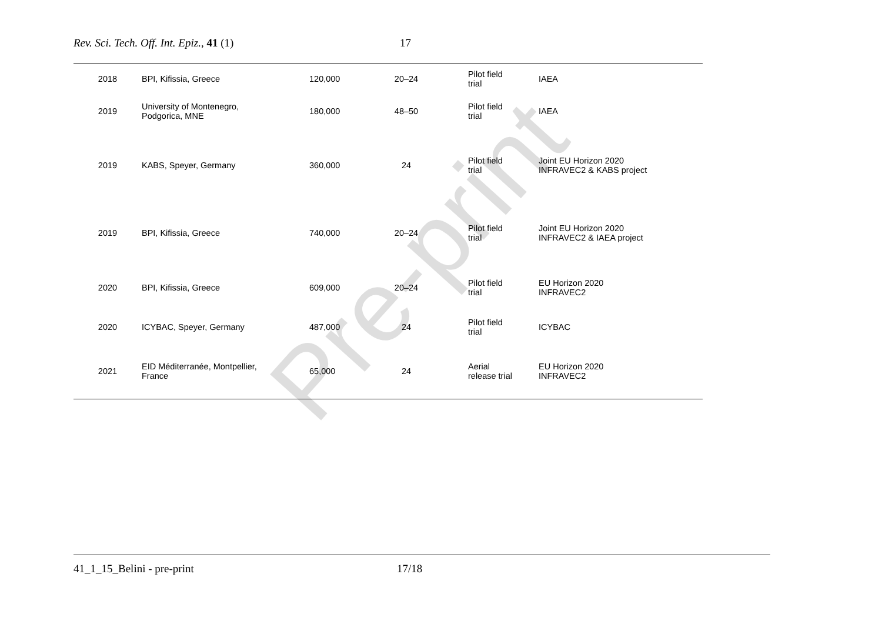Rev. Sci. Tech. Off. Int. Epiz., 41 (1) 17
| 2018 | BPI, Kifissia, Greece | 120,000 | 20–24 | Pilot field trial | IAEA |
| 2019 | University of Montenegro, Podgorica, MNE | 180,000 | 48–50 | Pilot field trial | IAEA |
| 2019 | KABS, Speyer, Germany | 360,000 | 24 | Pilot field trial | Joint EU Horizon 2020 INFRAVEC2 & KABS project |
| 2019 | BPI, Kifissia, Greece | 740,000 | 20–24 | Pilot field trial | Joint EU Horizon 2020 INFRAVEC2 & IAEA project |
| 2020 | BPI, Kifissia, Greece | 609,000 | 20–24 | Pilot field trial | EU Horizon 2020 INFRAVEC2 |
| 2020 | ICYBAC, Speyer, Germany | 487,000 | 24 | Pilot field trial | ICYBAC |
| 2021 | EID Méditerranée, Montpellier, France | 65,000 | 24 | Aerial release trial | EU Horizon 2020 INFRAVEC2 |
Pre-print
41_1_15_Belini - pre-print 17/18